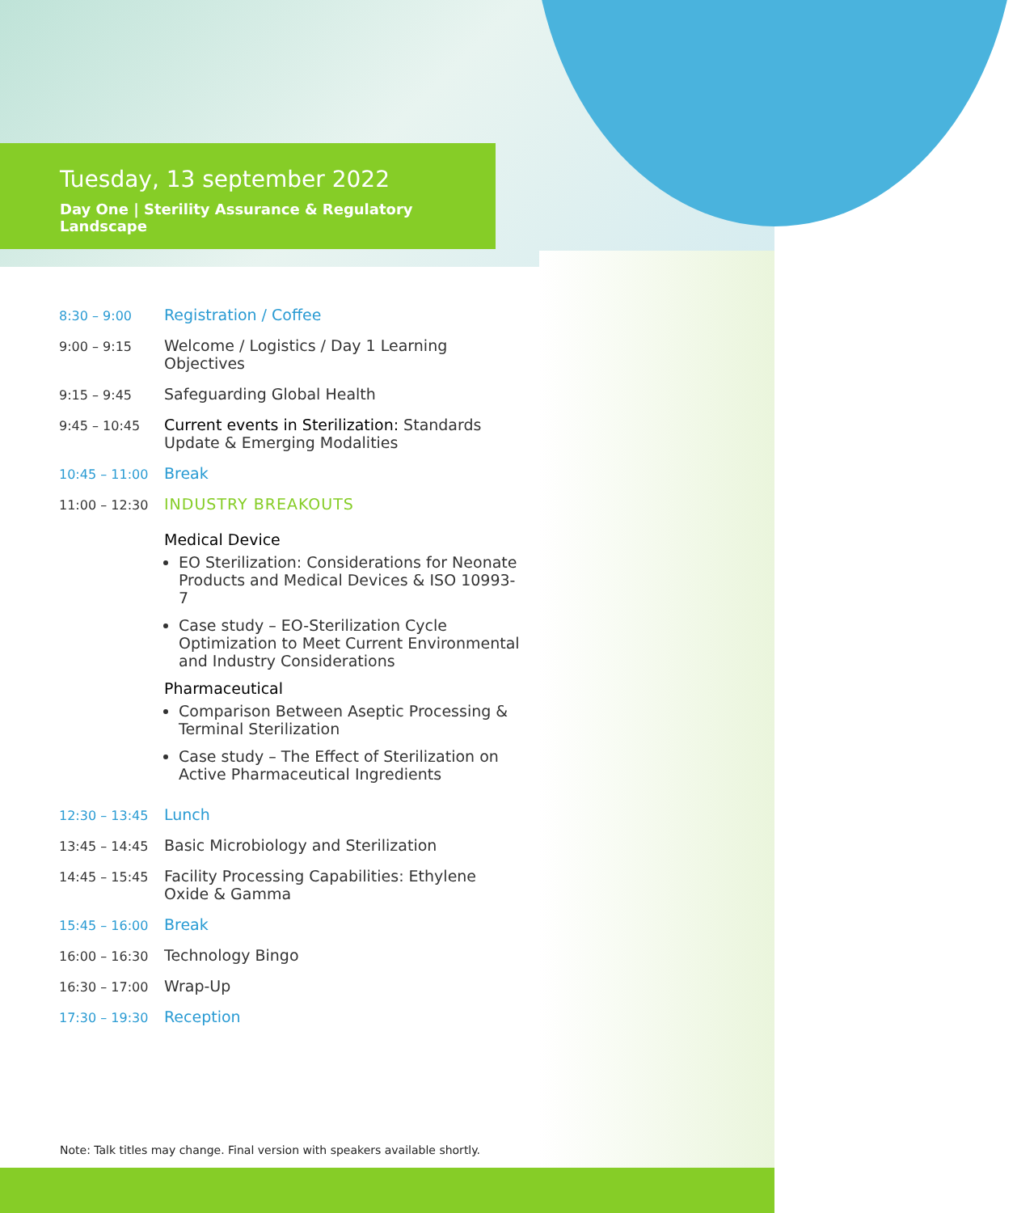Tuesday, 13 september 2022
Day One | Sterility Assurance & Regulatory Landscape
| 8:30 – 9:00 | Registration / Coffee |
| 9:00 – 9:15 | Welcome / Logistics / Day 1 Learning Objectives |
| 9:15 – 9:45 | Safeguarding Global Health |
| 9:45 – 10:45 | Current events in Sterilization: Standards Update & Emerging Modalities |
| 10:45 – 11:00 | Break |
| 11:00 – 12:30 | INDUSTRY BREAKOUTS Medical Device EO Sterilization: Considerations for Neonate Products and Medical Devices & ISO 10993-7 Case study – EO-Sterilization Cycle Optimization to Meet Current Environmental and Industry Considerations Pharmaceutical Comparison Between Aseptic Processing & Terminal Sterilization Case study – The Effect of Sterilization on Active Pharmaceutical Ingredients |
| 12:30 – 13:45 | Lunch |
| 13:45 – 14:45 | Basic Microbiology and Sterilization |
| 14:45 – 15:45 | Facility Processing Capabilities: Ethylene Oxide & Gamma |
| 15:45 – 16:00 | Break |
| 16:00 – 16:30 | Technology Bingo |
| 16:30 – 17:00 | Wrap-Up |
| 17:30 – 19:30 | Reception |
Note: Talk titles may change. Final version with speakers available shortly.